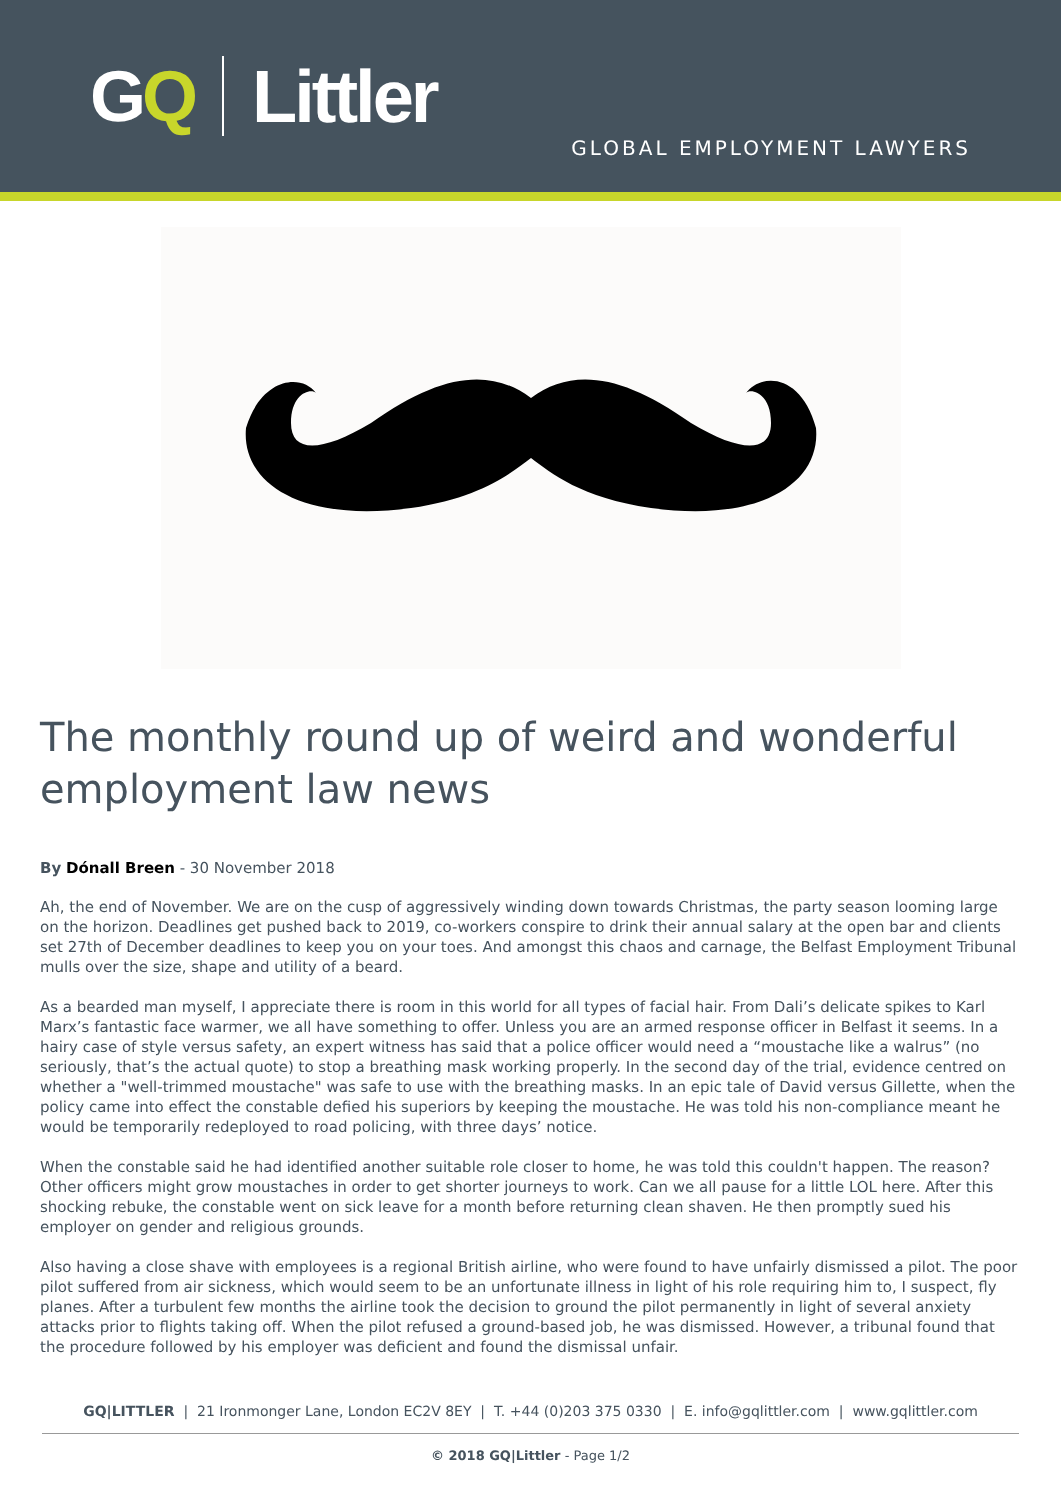GQ Littler
GLOBAL EMPLOYMENT LAWYERS
The monthly round up of weird and wonderful employment law news
By Dónall Breen - 30 November 2018
Ah, the end of November. We are on the cusp of aggressively winding down towards Christmas, the party season looming large on the horizon. Deadlines get pushed back to 2019, co-workers conspire to drink their annual salary at the open bar and clients set 27th of December deadlines to keep you on your toes. And amongst this chaos and carnage, the Belfast Employment Tribunal mulls over the size, shape and utility of a beard.
As a bearded man myself, I appreciate there is room in this world for all types of facial hair. From Dali’s delicate spikes to Karl Marx’s fantastic face warmer, we all have something to offer. Unless you are an armed response officer in Belfast it seems. In a hairy case of style versus safety, an expert witness has said that a police officer would need a “moustache like a walrus” (no seriously, that’s the actual quote) to stop a breathing mask working properly. In the second day of the trial, evidence centred on whether a "well-trimmed moustache" was safe to use with the breathing masks. In an epic tale of David versus Gillette, when the policy came into effect the constable defied his superiors by keeping the moustache. He was told his non-compliance meant he would be temporarily redeployed to road policing, with three days’ notice.
When the constable said he had identified another suitable role closer to home, he was told this couldn't happen. The reason? Other officers might grow moustaches in order to get shorter journeys to work. Can we all pause for a little LOL here. After this shocking rebuke, the constable went on sick leave for a month before returning clean shaven. He then promptly sued his employer on gender and religious grounds.
Also having a close shave with employees is a regional British airline, who were found to have unfairly dismissed a pilot. The poor pilot suffered from air sickness, which would seem to be an unfortunate illness in light of his role requiring him to, I suspect, fly planes. After a turbulent few months the airline took the decision to ground the pilot permanently in light of several anxiety attacks prior to flights taking off. When the pilot refused a ground-based job, he was dismissed. However, a tribunal found that the procedure followed by his employer was deficient and found the dismissal unfair.
GQ|LITTLER | 21 Ironmonger Lane, London EC2V 8EY | T. +44 (0)203 375 0330 | E. info@gqlittler.com | www.gqlittler.com
© 2018 GQ|Littler - Page 1/2